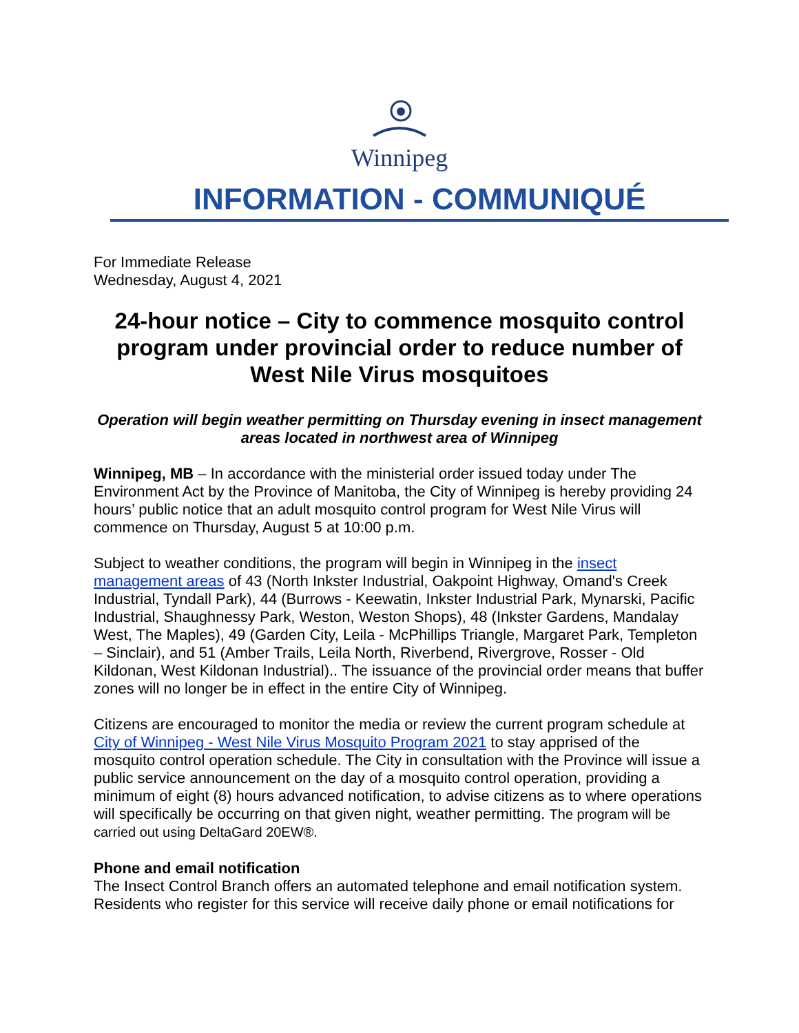Winnipeg
INFORMATION - COMMUNIQUÉ
For Immediate Release
Wednesday, August 4, 2021
24-hour notice – City to commence mosquito control program under provincial order to reduce number of West Nile Virus mosquitoes
Operation will begin weather permitting on Thursday evening in insect management areas located in northwest area of Winnipeg
Winnipeg, MB – In accordance with the ministerial order issued today under The Environment Act by the Province of Manitoba, the City of Winnipeg is hereby providing 24 hours’ public notice that an adult mosquito control program for West Nile Virus will commence on Thursday, August 5 at 10:00 p.m.
Subject to weather conditions, the program will begin in Winnipeg in the insect management areas of 43 (North Inkster Industrial, Oakpoint Highway, Omand's Creek Industrial, Tyndall Park), 44 (Burrows - Keewatin, Inkster Industrial Park, Mynarski, Pacific Industrial, Shaughnessy Park, Weston, Weston Shops), 48 (Inkster Gardens, Mandalay West, The Maples), 49 (Garden City, Leila - McPhillips Triangle, Margaret Park, Templeton – Sinclair), and 51 (Amber Trails, Leila North, Riverbend, Rivergrove, Rosser - Old Kildonan, West Kildonan Industrial).. The issuance of the provincial order means that buffer zones will no longer be in effect in the entire City of Winnipeg.
Citizens are encouraged to monitor the media or review the current program schedule at City of Winnipeg - West Nile Virus Mosquito Program 2021 to stay apprised of the mosquito control operation schedule. The City in consultation with the Province will issue a public service announcement on the day of a mosquito control operation, providing a minimum of eight (8) hours advanced notification, to advise citizens as to where operations will specifically be occurring on that given night, weather permitting. The program will be carried out using DeltaGard 20EW®.
Phone and email notification
The Insect Control Branch offers an automated telephone and email notification system. Residents who register for this service will receive daily phone or email notifications for